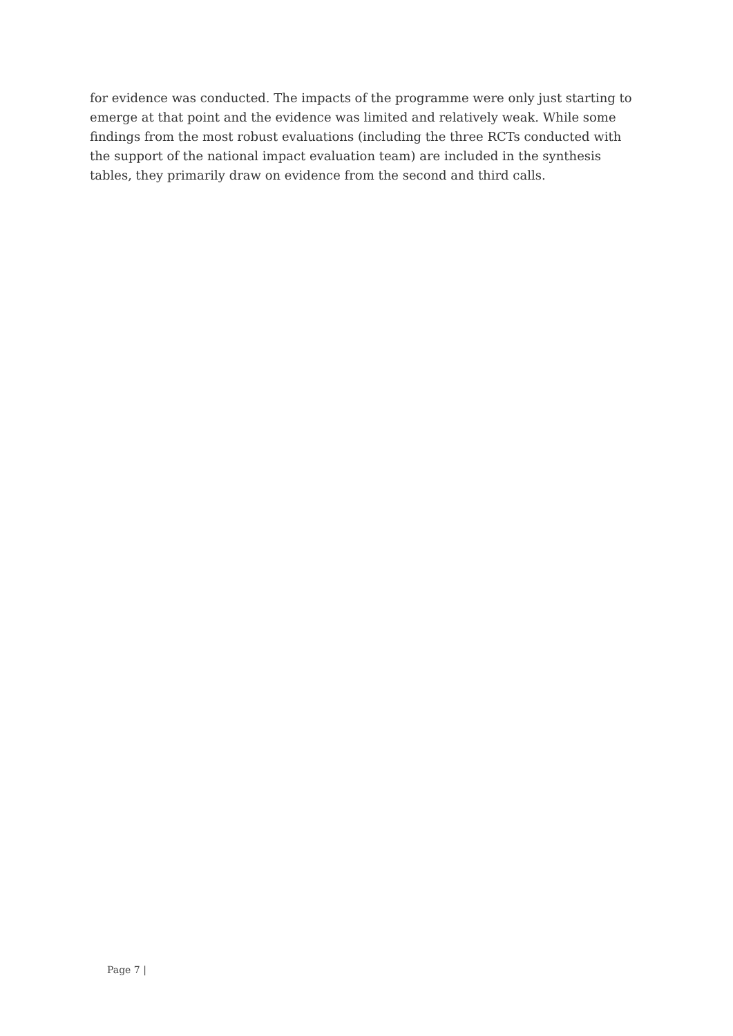for evidence was conducted. The impacts of the programme were only just starting to emerge at that point and the evidence was limited and relatively weak. While some findings from the most robust evaluations (including the three RCTs conducted with the support of the national impact evaluation team) are included in the synthesis tables, they primarily draw on evidence from the second and third calls.
Page 7 |